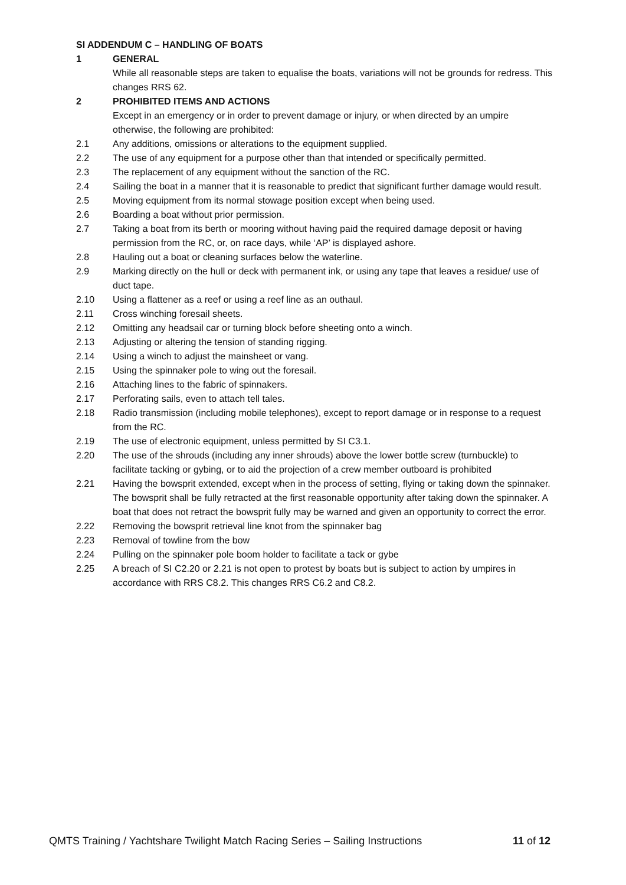SI ADDENDUM C – HANDLING OF BOATS
1 GENERAL
While all reasonable steps are taken to equalise the boats, variations will not be grounds for redress. This changes RRS 62.
2 PROHIBITED ITEMS AND ACTIONS
Except in an emergency or in order to prevent damage or injury, or when directed by an umpire otherwise, the following are prohibited:
2.1 Any additions, omissions or alterations to the equipment supplied.
2.2 The use of any equipment for a purpose other than that intended or specifically permitted.
2.3 The replacement of any equipment without the sanction of the RC.
2.4 Sailing the boat in a manner that it is reasonable to predict that significant further damage would result.
2.5 Moving equipment from its normal stowage position except when being used.
2.6 Boarding a boat without prior permission.
2.7 Taking a boat from its berth or mooring without having paid the required damage deposit or having permission from the RC, or, on race days, while ‘AP’ is displayed ashore.
2.8 Hauling out a boat or cleaning surfaces below the waterline.
2.9 Marking directly on the hull or deck with permanent ink, or using any tape that leaves a residue/ use of duct tape.
2.10 Using a flattener as a reef or using a reef line as an outhaul.
2.11 Cross winching foresail sheets.
2.12 Omitting any headsail car or turning block before sheeting onto a winch.
2.13 Adjusting or altering the tension of standing rigging.
2.14 Using a winch to adjust the mainsheet or vang.
2.15 Using the spinnaker pole to wing out the foresail.
2.16 Attaching lines to the fabric of spinnakers.
2.17 Perforating sails, even to attach tell tales.
2.18 Radio transmission (including mobile telephones), except to report damage or in response to a request from the RC.
2.19 The use of electronic equipment, unless permitted by SI C3.1.
2.20 The use of the shrouds (including any inner shrouds) above the lower bottle screw (turnbuckle) to facilitate tacking or gybing, or to aid the projection of a crew member outboard is prohibited
2.21 Having the bowsprit extended, except when in the process of setting, flying or taking down the spinnaker. The bowsprit shall be fully retracted at the first reasonable opportunity after taking down the spinnaker. A boat that does not retract the bowsprit fully may be warned and given an opportunity to correct the error.
2.22 Removing the bowsprit retrieval line knot from the spinnaker bag
2.23 Removal of towline from the bow
2.24 Pulling on the spinnaker pole boom holder to facilitate a tack or gybe
2.25 A breach of SI C2.20 or 2.21 is not open to protest by boats but is subject to action by umpires in accordance with RRS C8.2. This changes RRS C6.2 and C8.2.
QMTS Training / Yachtshare Twilight Match Racing Series – Sailing Instructions 11 of 12